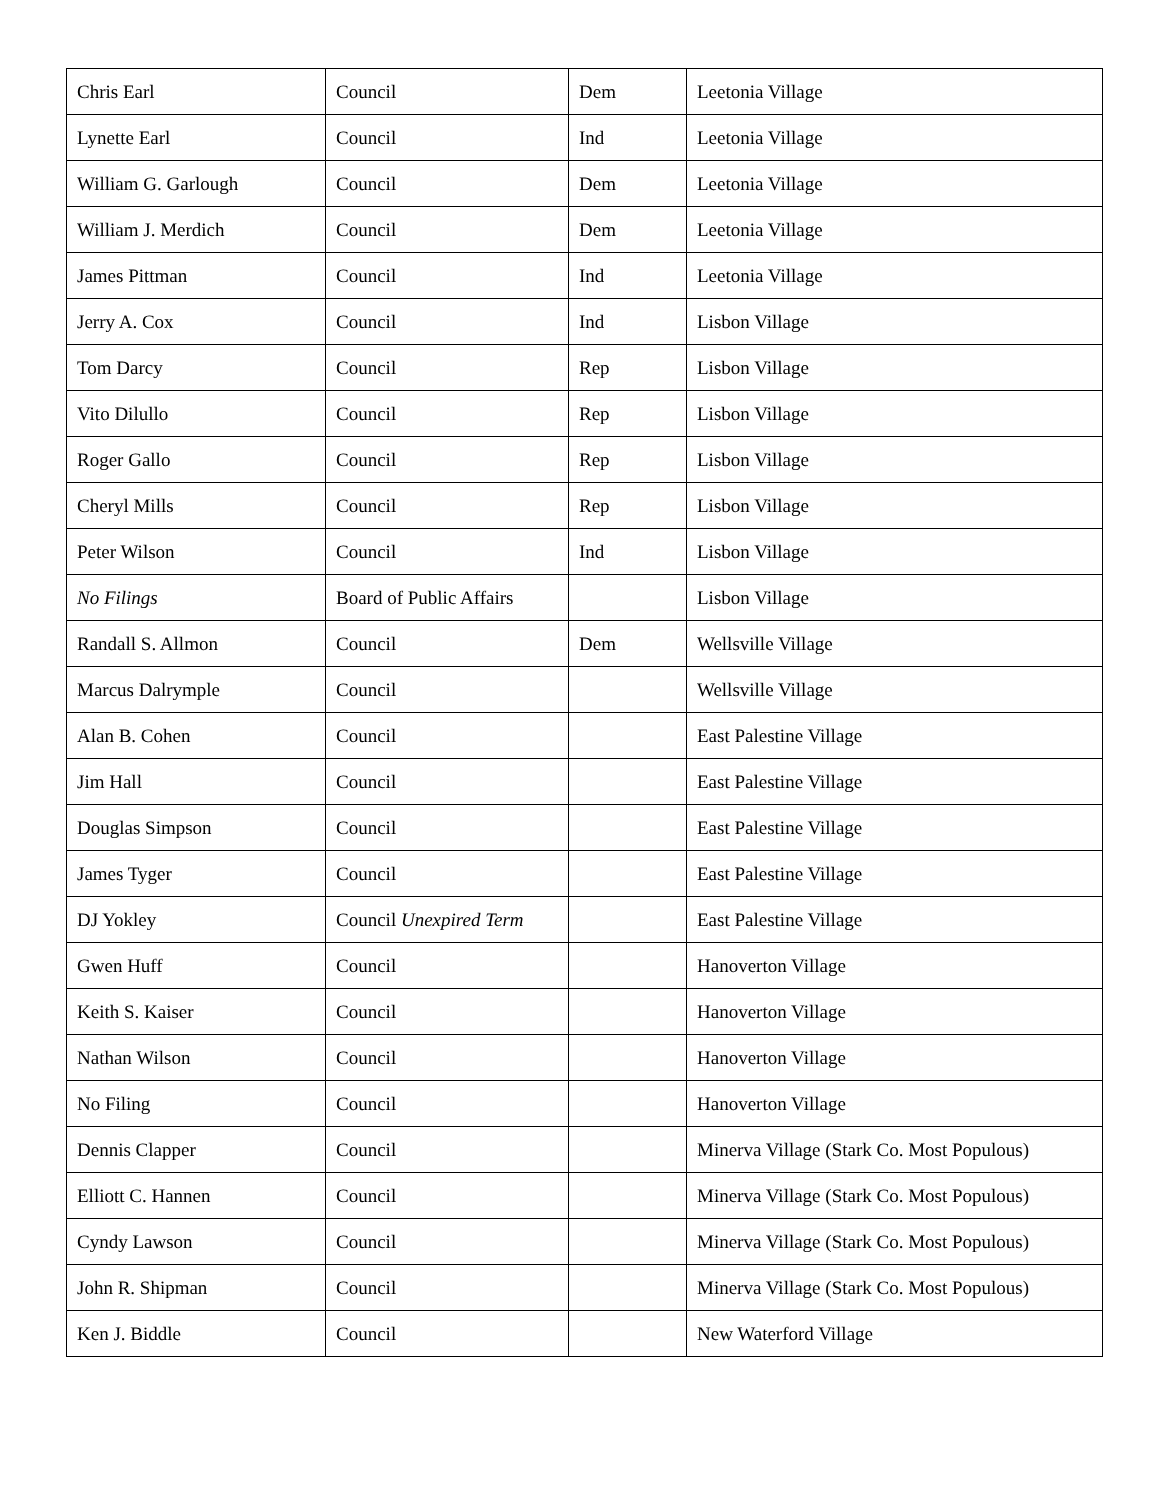| Chris Earl | Council | Dem | Leetonia Village |
| Lynette Earl | Council | Ind | Leetonia Village |
| William G. Garlough | Council | Dem | Leetonia Village |
| William J. Merdich | Council | Dem | Leetonia Village |
| James Pittman | Council | Ind | Leetonia Village |
| Jerry A. Cox | Council | Ind | Lisbon Village |
| Tom Darcy | Council | Rep | Lisbon Village |
| Vito Dilullo | Council | Rep | Lisbon Village |
| Roger Gallo | Council | Rep | Lisbon Village |
| Cheryl Mills | Council | Rep | Lisbon Village |
| Peter Wilson | Council | Ind | Lisbon Village |
| No Filings | Board of Public Affairs | | Lisbon Village |
| Randall S. Allmon | Council | Dem | Wellsville Village |
| Marcus Dalrymple | Council | | Wellsville Village |
| Alan B. Cohen | Council | | East Palestine Village |
| Jim Hall | Council | | East Palestine Village |
| Douglas Simpson | Council | | East Palestine Village |
| James Tyger | Council | | East Palestine Village |
| DJ Yokley | Council Unexpired Term | | East Palestine Village |
| Gwen Huff | Council | | Hanoverton Village |
| Keith S. Kaiser | Council | | Hanoverton Village |
| Nathan Wilson | Council | | Hanoverton Village |
| No Filing | Council | | Hanoverton Village |
| Dennis Clapper | Council | | Minerva Village (Stark Co. Most Populous) |
| Elliott C. Hannen | Council | | Minerva Village (Stark Co. Most Populous) |
| Cyndy Lawson | Council | | Minerva Village (Stark Co. Most Populous) |
| John R. Shipman | Council | | Minerva Village (Stark Co. Most Populous) |
| Ken J. Biddle | Council | | New Waterford Village |